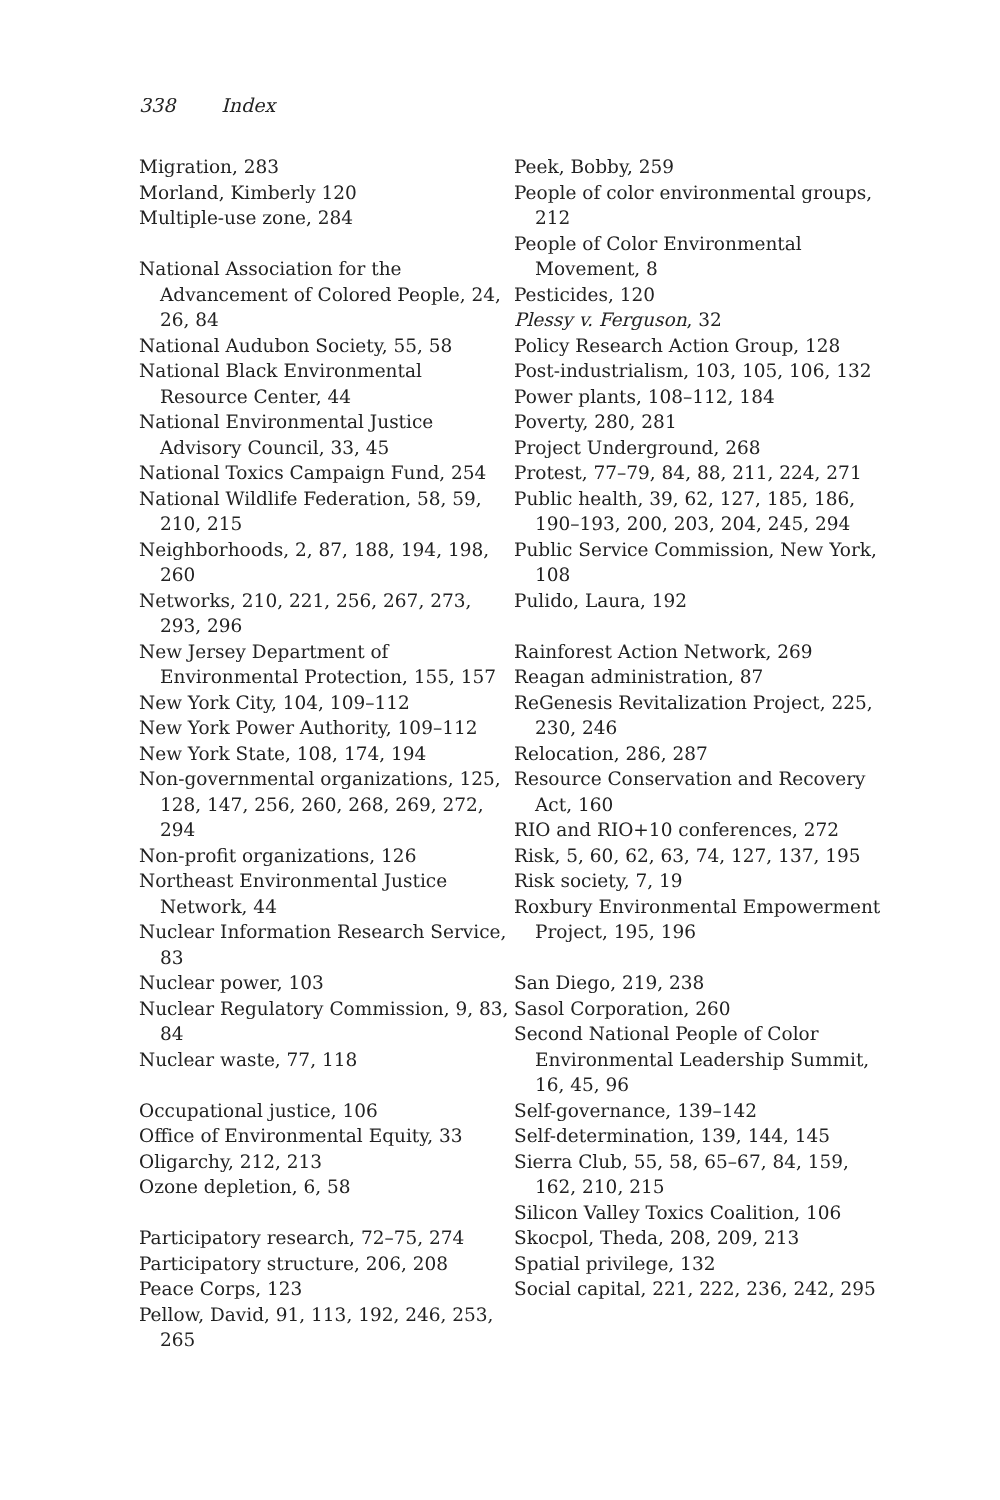338 Index
Migration, 283
Morland, Kimberly 120
Multiple-use zone, 284
National Association for the Advancement of Colored People, 24, 26, 84
National Audubon Society, 55, 58
National Black Environmental Resource Center, 44
National Environmental Justice Advisory Council, 33, 45
National Toxics Campaign Fund, 254
National Wildlife Federation, 58, 59, 210, 215
Neighborhoods, 2, 87, 188, 194, 198, 260
Networks, 210, 221, 256, 267, 273, 293, 296
New Jersey Department of Environmental Protection, 155, 157
New York City, 104, 109–112
New York Power Authority, 109–112
New York State, 108, 174, 194
Non-governmental organizations, 125, 128, 147, 256, 260, 268, 269, 272, 294
Non-profit organizations, 126
Northeast Environmental Justice Network, 44
Nuclear Information Research Service, 83
Nuclear power, 103
Nuclear Regulatory Commission, 9, 83, 84
Nuclear waste, 77, 118
Occupational justice, 106
Office of Environmental Equity, 33
Oligarchy, 212, 213
Ozone depletion, 6, 58
Participatory research, 72–75, 274
Participatory structure, 206, 208
Peace Corps, 123
Pellow, David, 91, 113, 192, 246, 253, 265
Peek, Bobby, 259
People of color environmental groups, 212
People of Color Environmental Movement, 8
Pesticides, 120
Plessy v. Ferguson, 32
Policy Research Action Group, 128
Post-industrialism, 103, 105, 106, 132
Power plants, 108–112, 184
Poverty, 280, 281
Project Underground, 268
Protest, 77–79, 84, 88, 211, 224, 271
Public health, 39, 62, 127, 185, 186, 190–193, 200, 203, 204, 245, 294
Public Service Commission, New York, 108
Pulido, Laura, 192
Rainforest Action Network, 269
Reagan administration, 87
ReGenesis Revitalization Project, 225, 230, 246
Relocation, 286, 287
Resource Conservation and Recovery Act, 160
RIO and RIO+10 conferences, 272
Risk, 5, 60, 62, 63, 74, 127, 137, 195
Risk society, 7, 19
Roxbury Environmental Empowerment Project, 195, 196
San Diego, 219, 238
Sasol Corporation, 260
Second National People of Color Environmental Leadership Summit, 16, 45, 96
Self-governance, 139–142
Self-determination, 139, 144, 145
Sierra Club, 55, 58, 65–67, 84, 159, 162, 210, 215
Silicon Valley Toxics Coalition, 106
Skocpol, Theda, 208, 209, 213
Spatial privilege, 132
Social capital, 221, 222, 236, 242, 295